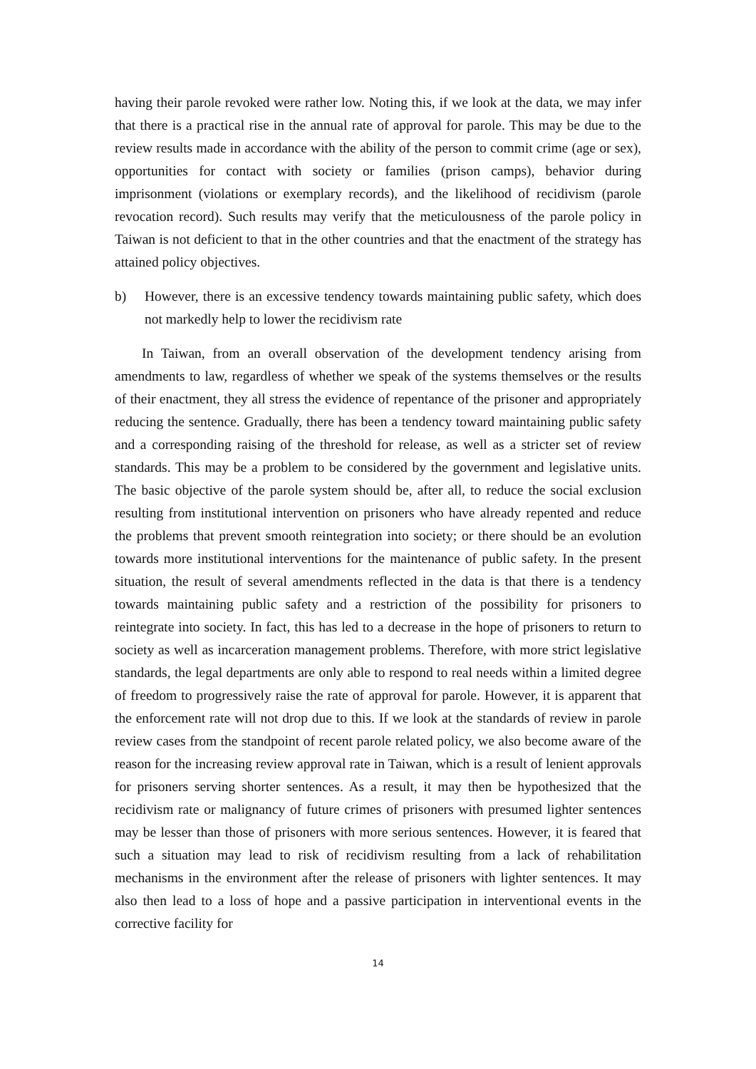having their parole revoked were rather low. Noting this, if we look at the data, we may infer that there is a practical rise in the annual rate of approval for parole. This may be due to the review results made in accordance with the ability of the person to commit crime (age or sex), opportunities for contact with society or families (prison camps), behavior during imprisonment (violations or exemplary records), and the likelihood of recidivism (parole revocation record). Such results may verify that the meticulousness of the parole policy in Taiwan is not deficient to that in the other countries and that the enactment of the strategy has attained policy objectives.
b) However, there is an excessive tendency towards maintaining public safety, which does not markedly help to lower the recidivism rate
In Taiwan, from an overall observation of the development tendency arising from amendments to law, regardless of whether we speak of the systems themselves or the results of their enactment, they all stress the evidence of repentance of the prisoner and appropriately reducing the sentence. Gradually, there has been a tendency toward maintaining public safety and a corresponding raising of the threshold for release, as well as a stricter set of review standards. This may be a problem to be considered by the government and legislative units. The basic objective of the parole system should be, after all, to reduce the social exclusion resulting from institutional intervention on prisoners who have already repented and reduce the problems that prevent smooth reintegration into society; or there should be an evolution towards more institutional interventions for the maintenance of public safety. In the present situation, the result of several amendments reflected in the data is that there is a tendency towards maintaining public safety and a restriction of the possibility for prisoners to reintegrate into society. In fact, this has led to a decrease in the hope of prisoners to return to society as well as incarceration management problems. Therefore, with more strict legislative standards, the legal departments are only able to respond to real needs within a limited degree of freedom to progressively raise the rate of approval for parole. However, it is apparent that the enforcement rate will not drop due to this. If we look at the standards of review in parole review cases from the standpoint of recent parole related policy, we also become aware of the reason for the increasing review approval rate in Taiwan, which is a result of lenient approvals for prisoners serving shorter sentences. As a result, it may then be hypothesized that the recidivism rate or malignancy of future crimes of prisoners with presumed lighter sentences may be lesser than those of prisoners with more serious sentences. However, it is feared that such a situation may lead to risk of recidivism resulting from a lack of rehabilitation mechanisms in the environment after the release of prisoners with lighter sentences. It may also then lead to a loss of hope and a passive participation in interventional events in the corrective facility for
14